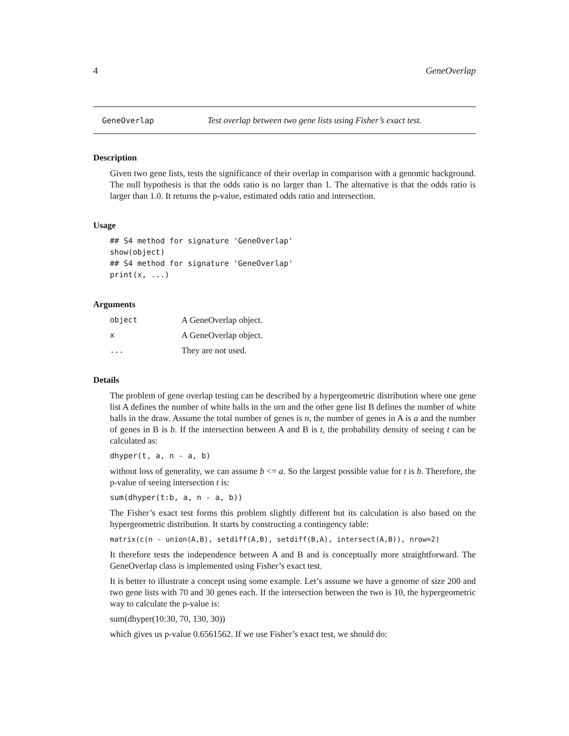4 GeneOverlap
GeneOverlap Test overlap between two gene lists using Fisher’s exact test.
Description
Given two gene lists, tests the significance of their overlap in comparison with a genomic background. The null hypothesis is that the odds ratio is no larger than 1. The alternative is that the odds ratio is larger than 1.0. It returns the p-value, estimated odds ratio and intersection.
Usage
## S4 method for signature 'GeneOverlap'
show(object)
## S4 method for signature 'GeneOverlap'
print(x, ...)
Arguments
object A GeneOverlap object.
x A GeneOverlap object.
... They are not used.
Details
The problem of gene overlap testing can be described by a hypergeometric distribution where one gene list A defines the number of white balls in the urn and the other gene list B defines the number of white balls in the draw. Assume the total number of genes is n, the number of genes in A is a and the number of genes in B is b. If the intersection between A and B is t, the probability density of seeing t can be calculated as:
dhyper(t, a, n - a, b)
without loss of generality, we can assume b <= a. So the largest possible value for t is b. Therefore, the p-value of seeing intersection t is:
sum(dhyper(t:b, a, n - a, b))
The Fisher’s exact test forms this problem slightly different but its calculation is also based on the hypergeometric distribution. It starts by constructing a contingency table:
matrix(c(n - union(A,B), setdiff(A,B), setdiff(B,A), intersect(A,B)), nrow=2)
It therefore tests the independence between A and B and is conceptually more straightforward. The GeneOverlap class is implemented using Fisher’s exact test.
It is better to illustrate a concept using some example. Let’s assume we have a genome of size 200 and two gene lists with 70 and 30 genes each. If the intersection between the two is 10, the hypergeometric way to calculate the p-value is:
sum(dhyper(10:30, 70, 130, 30))
which gives us p-value 0.6561562. If we use Fisher’s exact test, we should do: